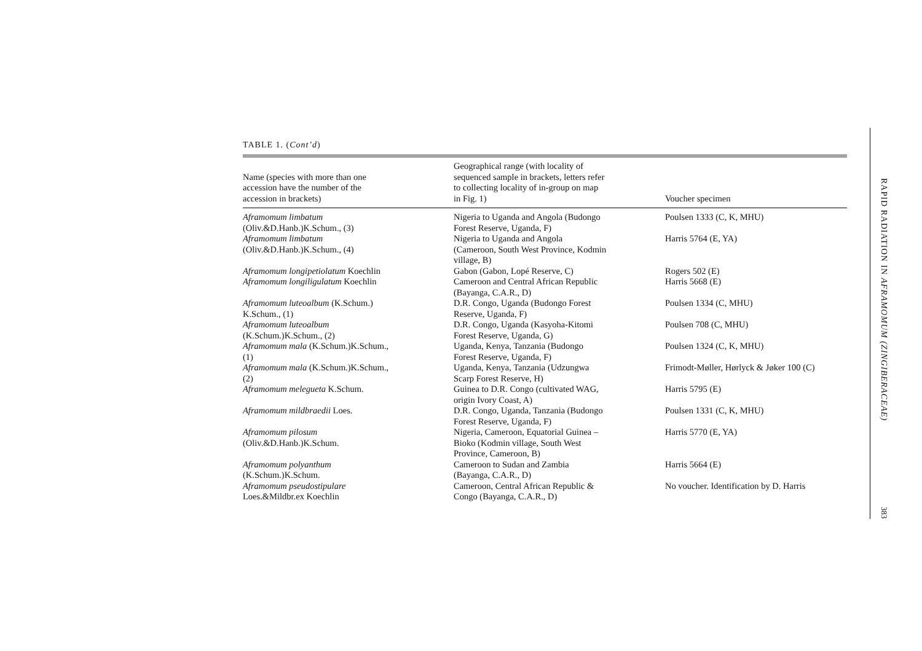TABLE 1. (Cont’d)
| Name (species with more than one accession have the number of the accession in brackets) | Geographical range (with locality of sequenced sample in brackets, letters refer to collecting locality of in-group on map in Fig. 1) | Voucher specimen |
| --- | --- | --- |
| Aframomum limbatum (Oliv.&D.Hanb.)K.Schum., (3) | Nigeria to Uganda and Angola (Budongo Forest Reserve, Uganda, F) | Poulsen 1333 (C, K, MHU) |
| Aframomum limbatum (Oliv.&D.Hanb.)K.Schum., (4) | Nigeria to Uganda and Angola (Cameroon, South West Province, Kodmin village, B) | Harris 5764 (E, YA) |
| Aframomum longipetiolatum Koechlin | Gabon (Gabon, Lopé Reserve, C) | Rogers 502 (E) |
| Aframomum longiligulatum Koechlin | Cameroon and Central African Republic (Bayanga, C.A.R., D) | Harris 5668 (E) |
| Aframomum luteoalbum (K.Schum.) K.Schum., (1) | D.R. Congo, Uganda (Budongo Forest Reserve, Uganda, F) | Poulsen 1334 (C, MHU) |
| Aframomum luteoalbum (K.Schum.)K.Schum., (2) | D.R. Congo, Uganda (Kasyoha-Kitomi Forest Reserve, Uganda, G) | Poulsen 708 (C, MHU) |
| Aframomum mala (K.Schum.)K.Schum., (1) | Uganda, Kenya, Tanzania (Budongo Forest Reserve, Uganda, F) | Poulsen 1324 (C, K, MHU) |
| Aframomum mala (K.Schum.)K.Schum., (2) | Uganda, Kenya, Tanzania (Udzungwa Scarp Forest Reserve, H) | Frimodt-Møller, Hørlyck & Jøker 100 (C) |
| Aframomum melegueta K.Schum. | Guinea to D.R. Congo (cultivated WAG, origin Ivory Coast, A) | Harris 5795 (E) |
| Aframomum mildbraedii Loes. | D.R. Congo, Uganda, Tanzania (Budongo Forest Reserve, Uganda, F) | Poulsen 1331 (C, K, MHU) |
| Aframomum pilosum (Oliv.&D.Hanb.)K.Schum. | Nigeria, Cameroon, Equatorial Guinea – Bioko (Kodmin village, South West Province, Cameroon, B) | Harris 5770 (E, YA) |
| Aframomum polyanthum (K.Schum.)K.Schum. | Cameroon to Sudan and Zambia (Bayanga, C.A.R., D) | Harris 5664 (E) |
| Aframomum pseudostipulare Loes.&Mildbr.ex Koechlin | Cameroon, Central African Republic & Congo (Bayanga, C.A.R., D) | No voucher. Identification by D. Harris |
RAPID RADIATION IN AFRAMOMUM (ZINGIBERACEAE)
383